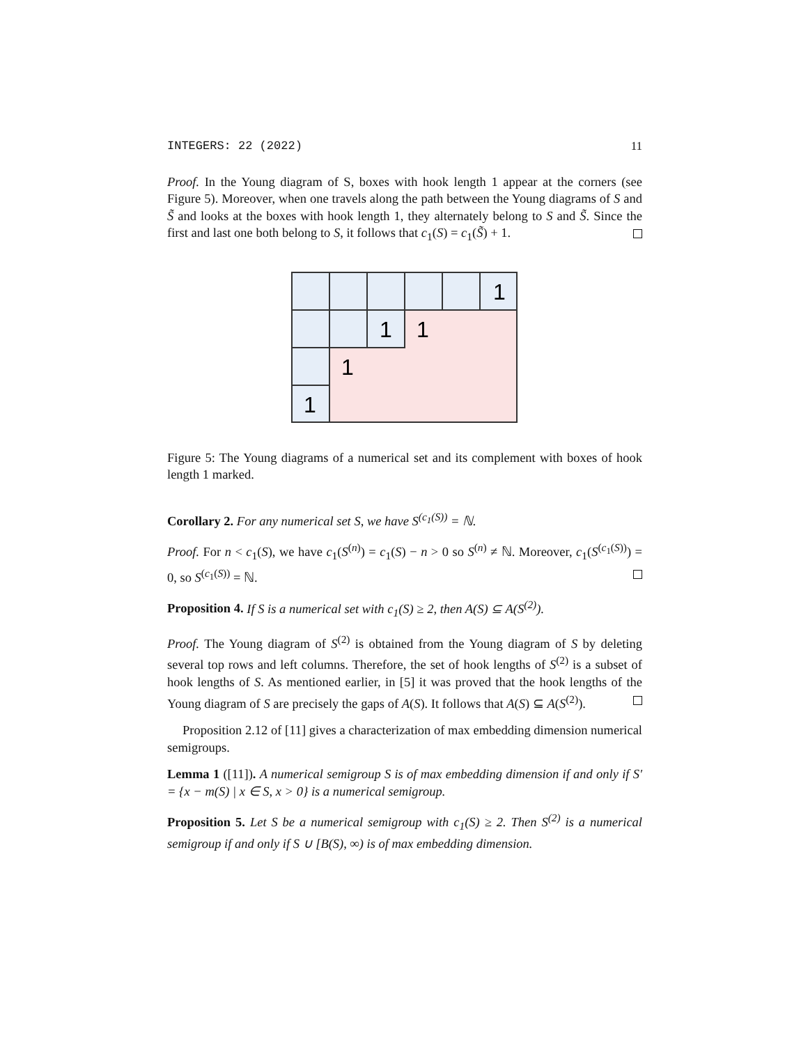INTEGERS: 22 (2022) 11
Proof. In the Young diagram of S, boxes with hook length 1 appear at the corners (see Figure 5). Moreover, when one travels along the path between the Young diagrams of S and S̃ and looks at the boxes with hook length 1, they alternately belong to S and S̃. Since the first and last one both belong to S, it follows that c<sub>1</sub>(S) = c<sub>1</sub>(S̃) + 1.
1
1
1
1
1
Figure 5: The Young diagrams of a numerical set and its complement with boxes of hook length 1 marked.
Corollary 2. For any numerical set S, we have S<sup>(c<sub>1</sub>(S))</sup> = ℕ.
Proof. For n < c<sub>1</sub>(S), we have c<sub>1</sub>(S<sup>(n)</sup>) = c<sub>1</sub>(S) − n > 0 so S<sup>(n)</sup> ≠ ℕ. Moreover, c<sub>1</sub>(S<sup>(c<sub>1</sub>(S))</sup>) = 0, so S<sup>(c<sub>1</sub>(S))</sup> = ℕ.
Proposition 4. If S is a numerical set with c<sub>1</sub>(S) ≥ 2, then A(S) ⊆ A(S<sup>(2)</sup>).
Proof. The Young diagram of S<sup>(2)</sup> is obtained from the Young diagram of S by deleting several top rows and left columns. Therefore, the set of hook lengths of S<sup>(2)</sup> is a subset of hook lengths of S. As mentioned earlier, in [5] it was proved that the hook lengths of the Young diagram of S are precisely the gaps of A(S). It follows that A(S) ⊆ A(S<sup>(2)</sup>).
Proposition 2.12 of [11] gives a characterization of max embedding dimension numerical semigroups.
Lemma 1 ([11]). A numerical semigroup S is of max embedding dimension if and only if S′ = {x − m(S) | x ∈ S, x > 0} is a numerical semigroup.
Proposition 5. Let S be a numerical semigroup with c<sub>1</sub>(S) ≥ 2. Then S<sup>(2)</sup> is a numerical semigroup if and only if S ∪ [B(S), ∞) is of max embedding dimension.